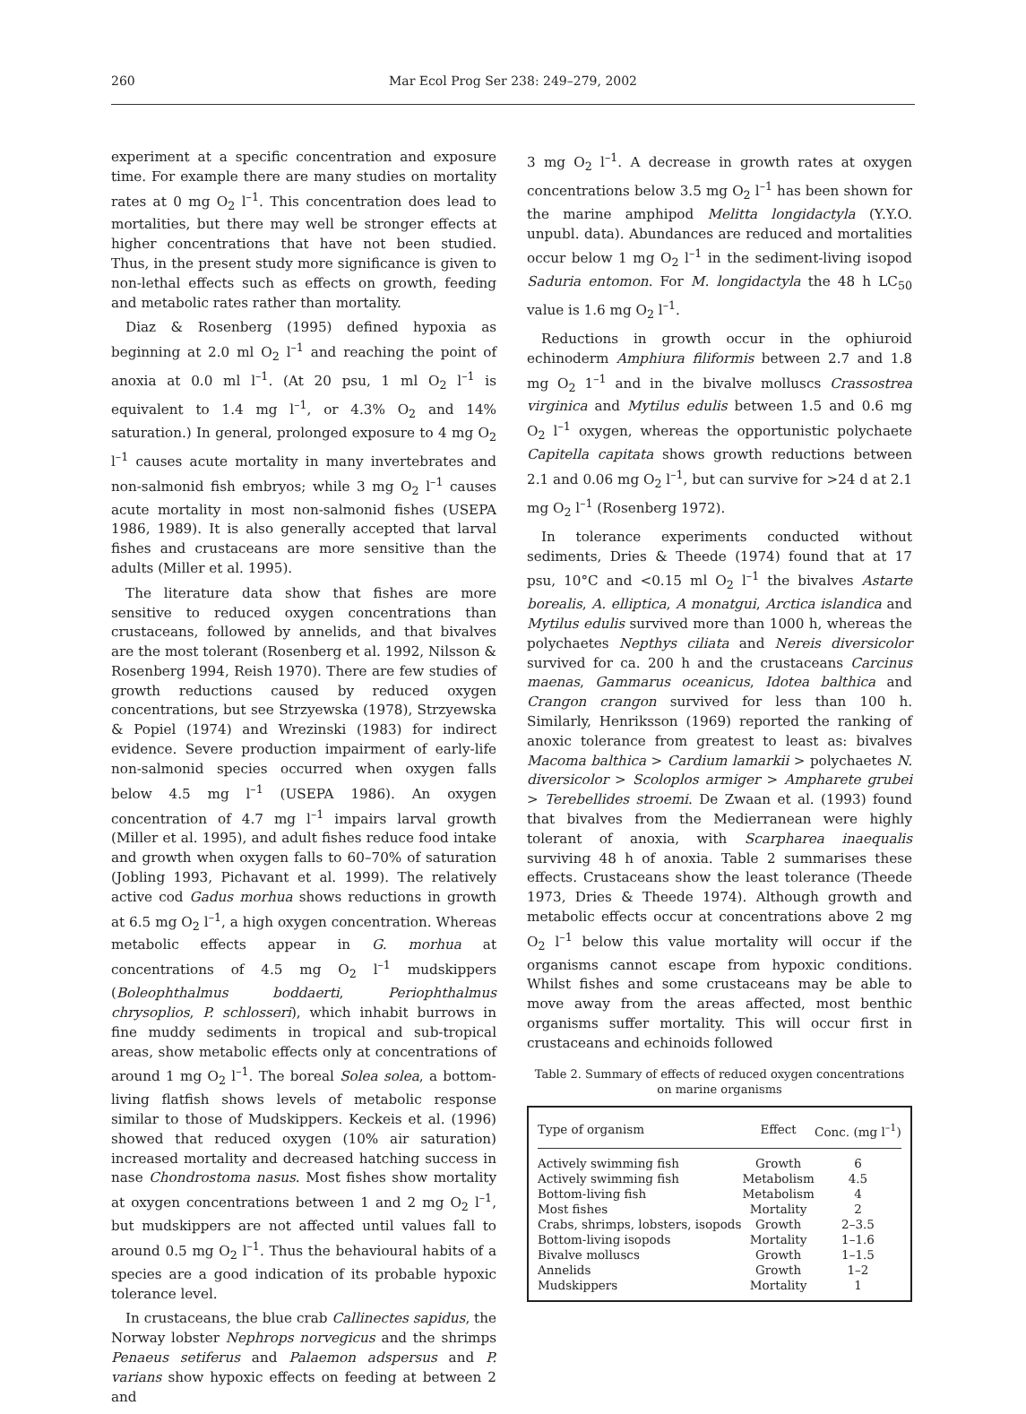260 Mar Ecol Prog Ser 238: 249–279, 2002
experiment at a specific concentration and exposure time. For example there are many studies on mortality rates at 0 mg O<sub>2</sub> l<sup>–1</sup>. This concentration does lead to mortalities, but there may well be stronger effects at higher concentrations that have not been studied. Thus, in the present study more significance is given to non-lethal effects such as effects on growth, feeding and metabolic rates rather than mortality.
Diaz & Rosenberg (1995) defined hypoxia as beginning at 2.0 ml O<sub>2</sub> l<sup>–1</sup> and reaching the point of anoxia at 0.0 ml l<sup>–1</sup>. (At 20 psu, 1 ml O<sub>2</sub> l<sup>–1</sup> is equivalent to 1.4 mg l<sup>–1</sup>, or 4.3% O<sub>2</sub> and 14% saturation.) In general, prolonged exposure to 4 mg O<sub>2</sub> l<sup>–1</sup> causes acute mortality in many invertebrates and non-salmonid fish embryos; while 3 mg O<sub>2</sub> l<sup>–1</sup> causes acute mortality in most non-salmonid fishes (USEPA 1986, 1989). It is also generally accepted that larval fishes and crustaceans are more sensitive than the adults (Miller et al. 1995).
The literature data show that fishes are more sensitive to reduced oxygen concentrations than crustaceans, followed by annelids, and that bivalves are the most tolerant (Rosenberg et al. 1992, Nilsson & Rosenberg 1994, Reish 1970). There are few studies of growth reductions caused by reduced oxygen concentrations, but see Strzyewska (1978), Strzyewska & Popiel (1974) and Wrezinski (1983) for indirect evidence. Severe production impairment of early-life non-salmonid species occurred when oxygen falls below 4.5 mg l<sup>–1</sup> (USEPA 1986). An oxygen concentration of 4.7 mg l<sup>–1</sup> impairs larval growth (Miller et al. 1995), and adult fishes reduce food intake and growth when oxygen falls to 60–70% of saturation (Jobling 1993, Pichavant et al. 1999). The relatively active cod Gadus morhua shows reductions in growth at 6.5 mg O<sub>2</sub> l<sup>–1</sup>, a high oxygen concentration. Whereas metabolic effects appear in G. morhua at concentrations of 4.5 mg O<sub>2</sub> l<sup>–1</sup> mudskippers (Boleophthalmus boddaerti, Periophthalmus chrysoplios, P. schlosseri), which inhabit burrows in fine muddy sediments in tropical and sub-tropical areas, show metabolic effects only at concentrations of around 1 mg O<sub>2</sub> l<sup>–1</sup>. The boreal Solea solea, a bottom-living flatfish shows levels of metabolic response similar to those of Mudskippers. Keckeis et al. (1996) showed that reduced oxygen (10% air saturation) increased mortality and decreased hatching success in nase Chondrostoma nasus. Most fishes show mortality at oxygen concentrations between 1 and 2 mg O<sub>2</sub> l<sup>–1</sup>, but mudskippers are not affected until values fall to around 0.5 mg O<sub>2</sub> l<sup>–1</sup>. Thus the behavioural habits of a species are a good indication of its probable hypoxic tolerance level.
In crustaceans, the blue crab Callinectes sapidus, the Norway lobster Nephrops norvegicus and the shrimps Penaeus setiferus and Palaemon adspersus and P. varians show hypoxic effects on feeding at between 2 and
3 mg O<sub>2</sub> l<sup>–1</sup>. A decrease in growth rates at oxygen concentrations below 3.5 mg O<sub>2</sub> l<sup>–1</sup> has been shown for the marine amphipod Melitta longidactyla (Y.Y.O. unpubl. data). Abundances are reduced and mortalities occur below 1 mg O<sub>2</sub> l<sup>–1</sup> in the sediment-living isopod Saduria entomon. For M. longidactyla the 48 h LC<sub>50</sub> value is 1.6 mg O<sub>2</sub> l<sup>–1</sup>.
Reductions in growth occur in the ophiuroid echinoderm Amphiura filiformis between 2.7 and 1.8 mg O<sub>2</sub> 1<sup>–1</sup> and in the bivalve molluscs Crassostrea virginica and Mytilus edulis between 1.5 and 0.6 mg O<sub>2</sub> l<sup>–1</sup> oxygen, whereas the opportunistic polychaete Capitella capitata shows growth reductions between 2.1 and 0.06 mg O<sub>2</sub> l<sup>–1</sup>, but can survive for >24 d at 2.1 mg O<sub>2</sub> l<sup>–1</sup> (Rosenberg 1972).
In tolerance experiments conducted without sediments, Dries & Theede (1974) found that at 17 psu, 10°C and <0.15 ml O<sub>2</sub> l<sup>–1</sup> the bivalves Astarte borealis, A. elliptica, A monatgui, Arctica islandica and Mytilus edulis survived more than 1000 h, whereas the polychaetes Nepthys ciliata and Nereis diversicolor survived for ca. 200 h and the crustaceans Carcinus maenas, Gammarus oceanicus, Idotea balthica and Crangon crangon survived for less than 100 h. Similarly, Henriksson (1969) reported the ranking of anoxic tolerance from greatest to least as: bivalves Macoma balthica > Cardium lamarkii > polychaetes N. diversicolor > Scoloplos armiger > Ampharete grubei > Terebellides stroemi. De Zwaan et al. (1993) found that bivalves from the Medierranean were highly tolerant of anoxia, with Scarpharea inaequalis surviving 48 h of anoxia. Table 2 summarises these effects. Crustaceans show the least tolerance (Theede 1973, Dries & Theede 1974). Although growth and metabolic effects occur at concentrations above 2 mg O<sub>2</sub> l<sup>–1</sup> below this value mortality will occur if the organisms cannot escape from hypoxic conditions. Whilst fishes and some crustaceans may be able to move away from the areas affected, most benthic organisms suffer mortality. This will occur first in crustaceans and echinoids followed
Table 2. Summary of effects of reduced oxygen concentrations on marine organisms
| Type of organism | Effect | Conc. (mg l<sup>–1</sup>) |
| --- | --- | --- |
| Actively swimming fish | Growth | 6 |
| Actively swimming fish | Metabolism | 4.5 |
| Bottom-living fish | Metabolism | 4 |
| Most fishes | Mortality | 2 |
| Crabs, shrimps, lobsters, isopods | Growth | 2–3.5 |
| Bottom-living isopods | Mortality | 1–1.6 |
| Bivalve molluscs | Growth | 1–1.5 |
| Annelids | Growth | 1–2 |
| Mudskippers | Mortality | 1 |